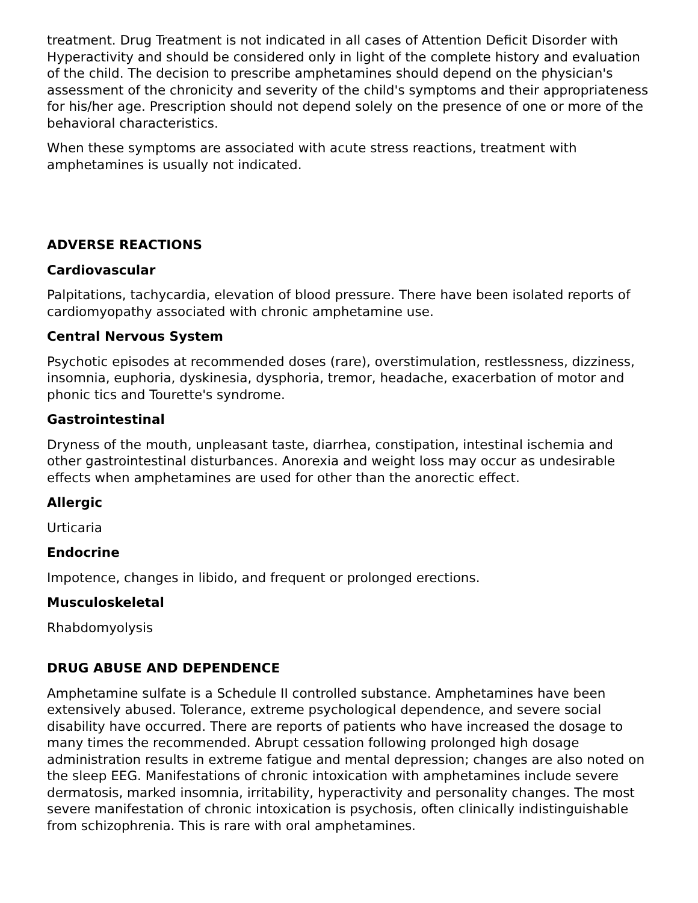treatment. Drug Treatment is not indicated in all cases of Attention Deficit Disorder with Hyperactivity and should be considered only in light of the complete history and evaluation of the child. The decision to prescribe amphetamines should depend on the physician's assessment of the chronicity and severity of the child's symptoms and their appropriateness for his/her age. Prescription should not depend solely on the presence of one or more of the behavioral characteristics.
When these symptoms are associated with acute stress reactions, treatment with amphetamines is usually not indicated.
ADVERSE REACTIONS
Cardiovascular
Palpitations, tachycardia, elevation of blood pressure. There have been isolated reports of cardiomyopathy associated with chronic amphetamine use.
Central Nervous System
Psychotic episodes at recommended doses (rare), overstimulation, restlessness, dizziness, insomnia, euphoria, dyskinesia, dysphoria, tremor, headache, exacerbation of motor and phonic tics and Tourette's syndrome.
Gastrointestinal
Dryness of the mouth, unpleasant taste, diarrhea, constipation, intestinal ischemia and other gastrointestinal disturbances. Anorexia and weight loss may occur as undesirable effects when amphetamines are used for other than the anorectic effect.
Allergic
Urticaria
Endocrine
Impotence, changes in libido, and frequent or prolonged erections.
Musculoskeletal
Rhabdomyolysis
DRUG ABUSE AND DEPENDENCE
Amphetamine sulfate is a Schedule II controlled substance. Amphetamines have been extensively abused. Tolerance, extreme psychological dependence, and severe social disability have occurred. There are reports of patients who have increased the dosage to many times the recommended. Abrupt cessation following prolonged high dosage administration results in extreme fatigue and mental depression; changes are also noted on the sleep EEG. Manifestations of chronic intoxication with amphetamines include severe dermatosis, marked insomnia, irritability, hyperactivity and personality changes. The most severe manifestation of chronic intoxication is psychosis, often clinically indistinguishable from schizophrenia. This is rare with oral amphetamines.